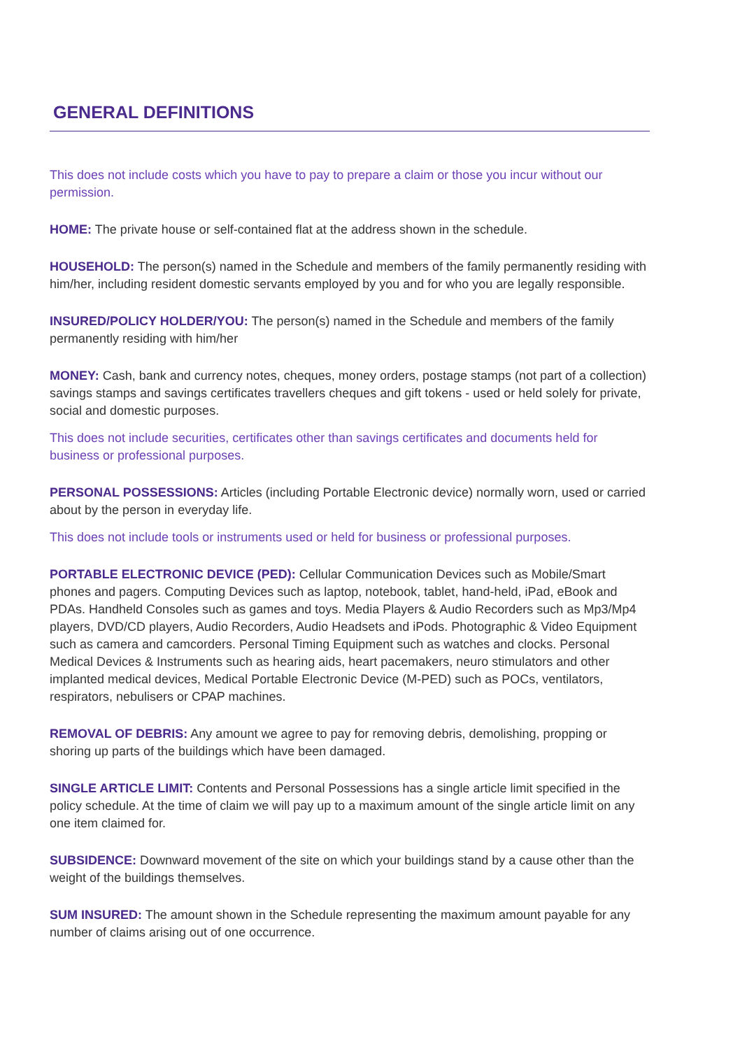GENERAL DEFINITIONS
This does not include costs which you have to pay to prepare a claim or those you incur without our permission.
HOME: The private house or self-contained flat at the address shown in the schedule.
HOUSEHOLD: The person(s) named in the Schedule and members of the family permanently residing with him/her, including resident domestic servants employed by you and for who you are legally responsible.
INSURED/POLICY HOLDER/YOU: The person(s) named in the Schedule and members of the family permanently residing with him/her
MONEY: Cash, bank and currency notes, cheques, money orders, postage stamps (not part of a collection) savings stamps and savings certificates travellers cheques and gift tokens - used or held solely for private, social and domestic purposes.
This does not include securities, certificates other than savings certificates and documents held for business or professional purposes.
PERSONAL POSSESSIONS: Articles (including Portable Electronic device) normally worn, used or carried about by the person in everyday life.
This does not include tools or instruments used or held for business or professional purposes.
PORTABLE ELECTRONIC DEVICE (PED): Cellular Communication Devices such as Mobile/Smart phones and pagers. Computing Devices such as laptop, notebook, tablet, hand-held, iPad, eBook and PDAs. Handheld Consoles such as games and toys. Media Players & Audio Recorders such as Mp3/Mp4 players, DVD/CD players, Audio Recorders, Audio Headsets and iPods. Photographic & Video Equipment such as camera and camcorders. Personal Timing Equipment such as watches and clocks. Personal Medical Devices & Instruments such as hearing aids, heart pacemakers, neuro stimulators and other implanted medical devices, Medical Portable Electronic Device (M-PED) such as POCs, ventilators, respirators, nebulisers or CPAP machines.
REMOVAL OF DEBRIS: Any amount we agree to pay for removing debris, demolishing, propping or shoring up parts of the buildings which have been damaged.
SINGLE ARTICLE LIMIT: Contents and Personal Possessions has a single article limit specified in the policy schedule. At the time of claim we will pay up to a maximum amount of the single article limit on any one item claimed for.
SUBSIDENCE: Downward movement of the site on which your buildings stand by a cause other than the weight of the buildings themselves.
SUM INSURED: The amount shown in the Schedule representing the maximum amount payable for any number of claims arising out of one occurrence.